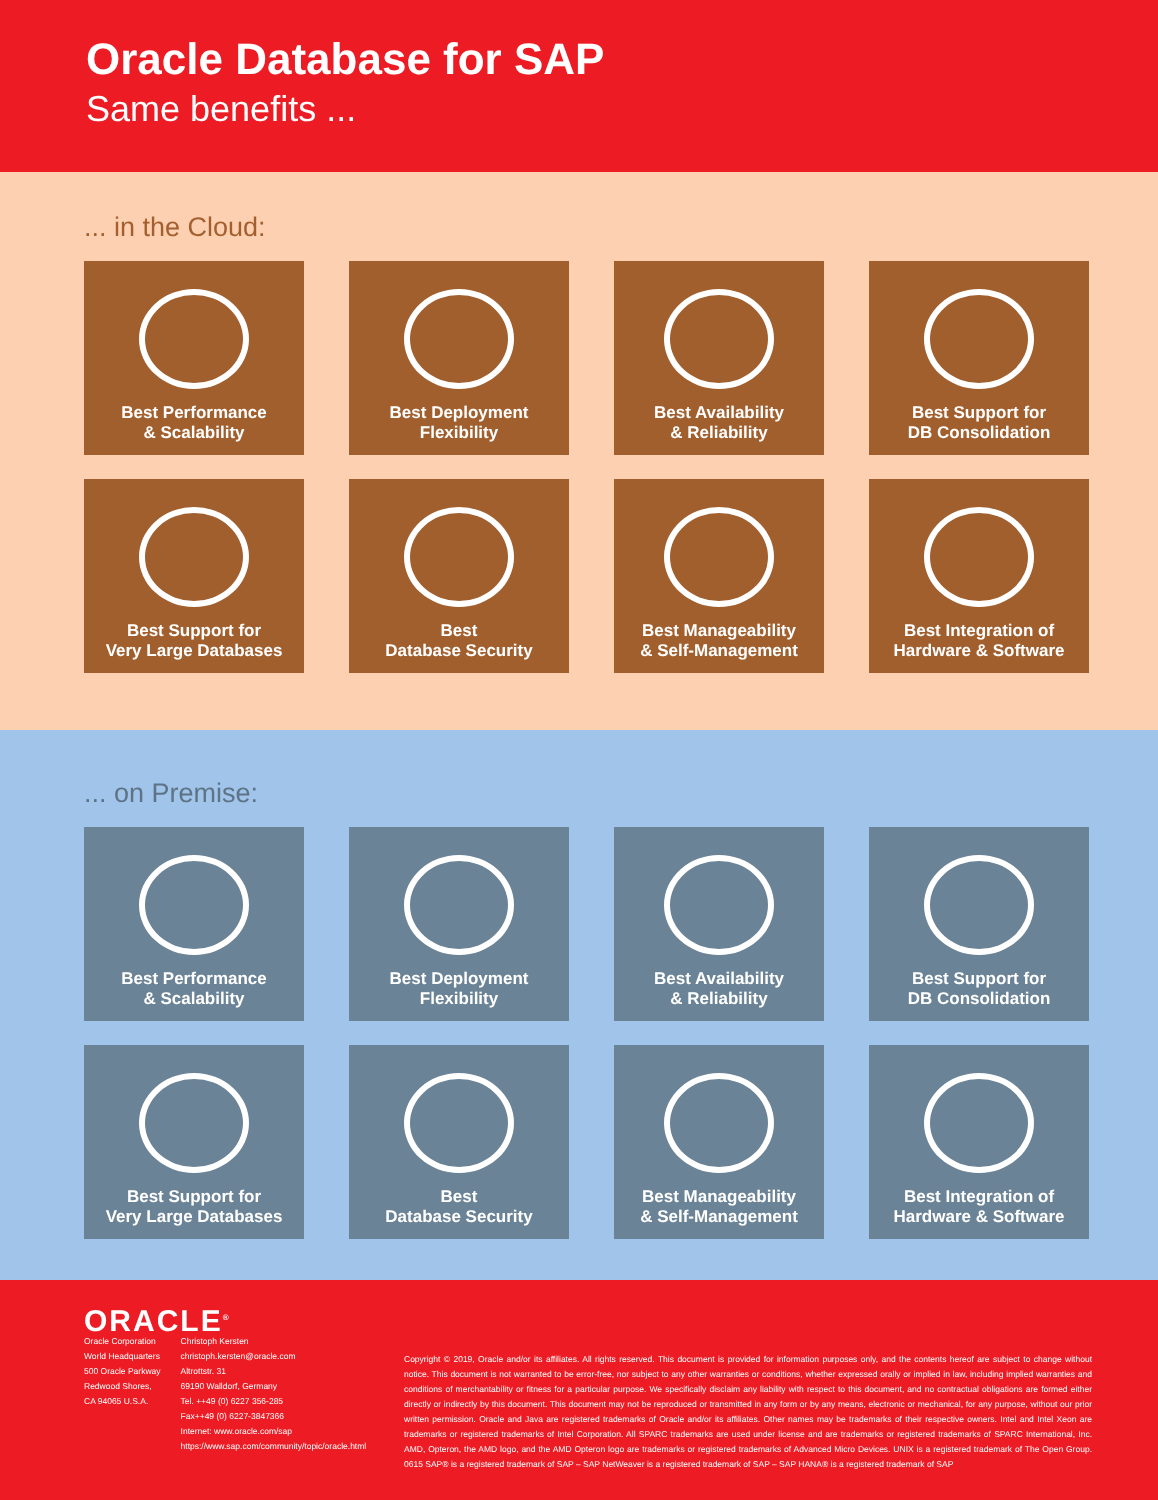Oracle Database for SAP
Same benefits ...
... in the Cloud:
Best Performance
& Scalability
Best Deployment
Flexibility
Best Availability
& Reliability
Best Support for
DB Consolidation
Best Support for
Very Large Databases
Best
Database Security
Best Manageability
& Self-Management
Best Integration of
Hardware & Software
... on Premise:
Best Performance
& Scalability
Best Deployment
Flexibility
Best Availability
& Reliability
Best Support for
DB Consolidation
Best Support for
Very Large Databases
Best
Database Security
Best Manageability
& Self-Management
Best Integration of
Hardware & Software
ORACLE<sup>®</sup>
Oracle Corporation
World Headquarters
500 Oracle Parkway
Redwood Shores,
CA 94065 U.S.A.
Christoph Kersten
christoph.kersten@oracle.com
Altrottstr. 31
69190 Walldorf, Germany
Tel. ++49 (0) 6227 356-285
Fax++49 (0) 6227-3847366
Internet: www.oracle.com/sap
https://www.sap.com/community/topic/oracle.html
Copyright © 2019, Oracle and/or its affiliates. All rights reserved. This document is provided for information purposes only, and the contents hereof are subject to change without notice. This document is not warranted to be error-free, nor subject to any other warranties or conditions, whether expressed orally or implied in law, including implied warranties and conditions of merchantability or fitness for a particular purpose. We specifically disclaim any liability with respect to this document, and no contractual obligations are formed either directly or indirectly by this document. This document may not be reproduced or transmitted in any form or by any means, electronic or mechanical, for any purpose, without our prior written permission. Oracle and Java are registered trademarks of Oracle and/or its affiliates. Other names may be trademarks of their respective owners. Intel and Intel Xeon are trademarks or registered trademarks of Intel Corporation. All SPARC trademarks are used under license and are trademarks or registered trademarks of SPARC International, Inc. AMD, Opteron, the AMD logo, and the AMD Opteron logo are trademarks or registered trademarks of Advanced Micro Devices. UNIX is a registered trademark of The Open Group. 0615 SAP® is a registered trademark of SAP – SAP NetWeaver is a registered trademark of SAP – SAP HANA® is a registered trademark of SAP